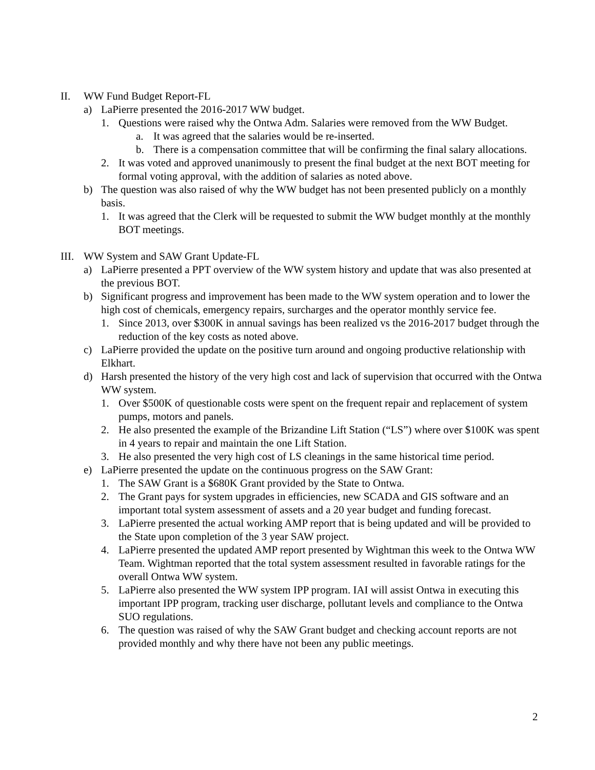II. WW Fund Budget Report-FL
a) LaPierre presented the 2016-2017 WW budget.
1. Questions were raised why the Ontwa Adm. Salaries were removed from the WW Budget.
a. It was agreed that the salaries would be re-inserted.
b. There is a compensation committee that will be confirming the final salary allocations.
2. It was voted and approved unanimously to present the final budget at the next BOT meeting for formal voting approval, with the addition of salaries as noted above.
b) The question was also raised of why the WW budget has not been presented publicly on a monthly basis.
1. It was agreed that the Clerk will be requested to submit the WW budget monthly at the monthly BOT meetings.
III. WW System and SAW Grant Update-FL
a) LaPierre presented a PPT overview of the WW system history and update that was also presented at the previous BOT.
b) Significant progress and improvement has been made to the WW system operation and to lower the high cost of chemicals, emergency repairs, surcharges and the operator monthly service fee.
1. Since 2013, over $300K in annual savings has been realized vs the 2016-2017 budget through the reduction of the key costs as noted above.
c) LaPierre provided the update on the positive turn around and ongoing productive relationship with Elkhart.
d) Harsh presented the history of the very high cost and lack of supervision that occurred with the Ontwa WW system.
1. Over $500K of questionable costs were spent on the frequent repair and replacement of system pumps, motors and panels.
2. He also presented the example of the Brizandine Lift Station (“LS”) where over $100K was spent in 4 years to repair and maintain the one Lift Station.
3. He also presented the very high cost of LS cleanings in the same historical time period.
e) LaPierre presented the update on the continuous progress on the SAW Grant:
1. The SAW Grant is a $680K Grant provided by the State to Ontwa.
2. The Grant pays for system upgrades in efficiencies, new SCADA and GIS software and an important total system assessment of assets and a 20 year budget and funding forecast.
3. LaPierre presented the actual working AMP report that is being updated and will be provided to the State upon completion of the 3 year SAW project.
4. LaPierre presented the updated AMP report presented by Wightman this week to the Ontwa WW Team. Wightman reported that the total system assessment resulted in favorable ratings for the overall Ontwa WW system.
5. LaPierre also presented the WW system IPP program. IAI will assist Ontwa in executing this important IPP program, tracking user discharge, pollutant levels and compliance to the Ontwa SUO regulations.
6. The question was raised of why the SAW Grant budget and checking account reports are not provided monthly and why there have not been any public meetings.
2